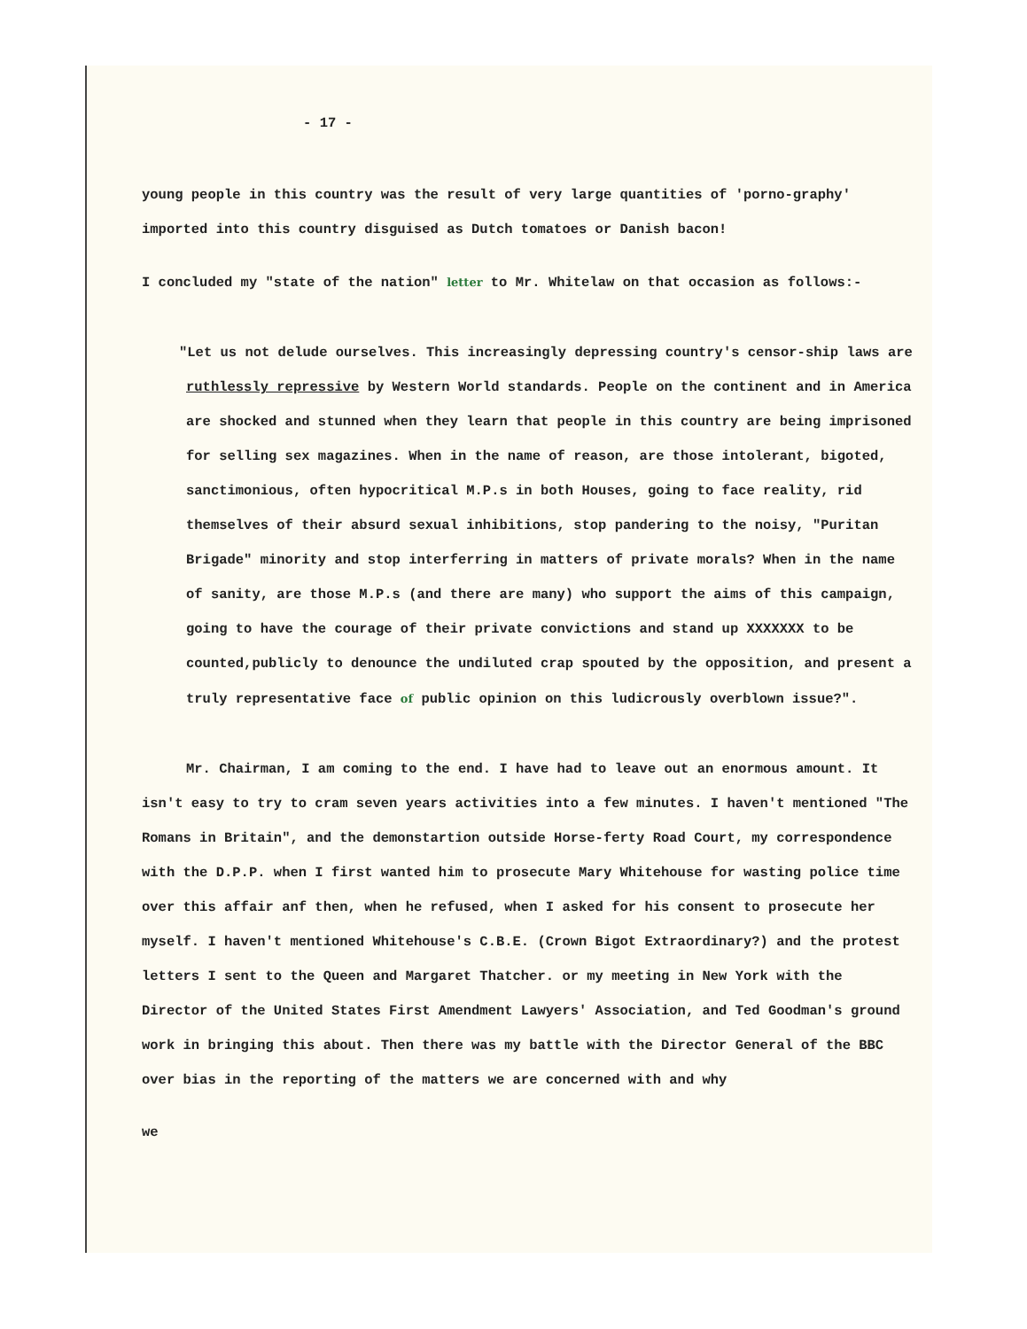- 17 -
young people in this country was the result of very large quantities of 'porno-graphy' imported into this country disguised as Dutch tomatoes or Danish bacon!
I concluded my "state of the nation" letter to Mr. Whitelaw on that occasion as follows:-
"Let us not delude ourselves. This increasingly depressing country's censor-ship laws are ruthlessly repressive by Western World standards. People on the continent and in America are shocked and stunned when they learn that people in this country are being imprisoned for selling sex magazines. When in the name of reason, are those intolerant, bigoted, sanctimonious, often hypocritical M.P.s in both Houses, going to face reality, rid themselves of their absurd sexual inhibitions, stop pandering to the noisy, "Puritan Brigade" minority and stop interferring in matters of private morals? When in the name of sanity, are those M.P.s (and there are many) who support the aims of this campaign, going to have the courage of their private convictions and stand up XXXXXXX to be counted,publicly to denounce the undiluted crap spouted by the opposition, and present a truly representative face of public opinion on this ludicrously overblown issue?".
Mr. Chairman, I am coming to the end. I have had to leave out an enormous amount. It isn't easy to try to cram seven years activities into a few minutes. I haven't mentioned "The Romans in Britain", and the demonstartion outside Horse-ferty Road Court, my correspondence with the D.P.P. when I first wanted him to prosecute Mary Whitehouse for wasting police time over this affair anf then, when he refused, when I asked for his consent to prosecute her myself. I haven't mentioned Whitehouse's C.B.E. (Crown Bigot Extraordinary?) and the protest letters I sent to the Queen and Margaret Thatcher. or my meeting in New York with the Director of the United States First Amendment Lawyers' Association, and Ted Goodman's ground work in bringing this about. Then there was my battle with the Director General of the BBC over bias in the reporting of the matters we are concerned with and why
we